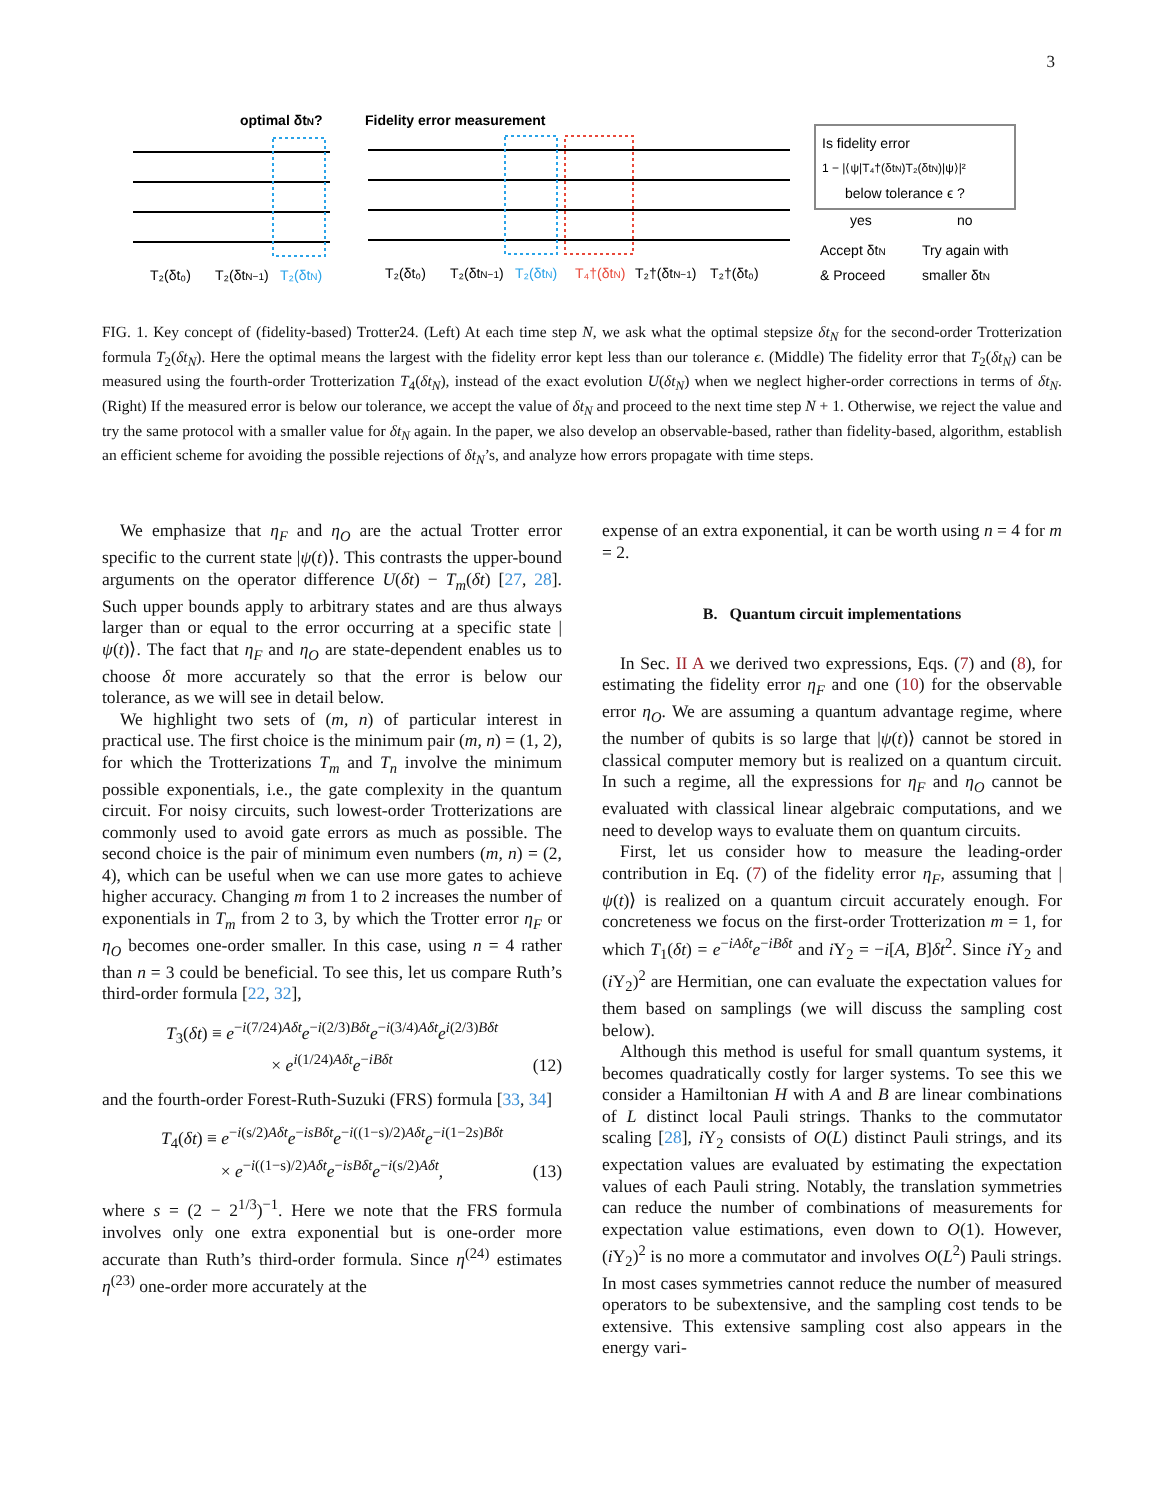3
optimal δtN?
Fidelity error measurement
T₂(δt₀)
T₂(δtN−1)
T₂(δtN)
T₂(δt₀)
T₂(δtN−1)
T₂(δtN)
T₄†(δtN)
T₂†(δtN−1)
T₂†(δt₀)
Is fidelity error
1 − |⟨ψ|T₄†(δtN)T₂(δtN)|ψ⟩|²
below tolerance ϵ ?
yes
no
Accept δtN
& Proceed
Try again with
smaller δtN
FIG. 1. Key concept of (fidelity-based) Trotter24. (Left) At each time step N, we ask what the optimal stepsize δt<sub>N</sub> for the second-order Trotterization formula T<sub>2</sub>(δt<sub>N</sub>). Here the optimal means the largest with the fidelity error kept less than our tolerance ϵ. (Middle) The fidelity error that T<sub>2</sub>(δt<sub>N</sub>) can be measured using the fourth-order Trotterization T<sub>4</sub>(δt<sub>N</sub>), instead of the exact evolution U(δt<sub>N</sub>) when we neglect higher-order corrections in terms of δt<sub>N</sub>. (Right) If the measured error is below our tolerance, we accept the value of δt<sub>N</sub> and proceed to the next time step N + 1. Otherwise, we reject the value and try the same protocol with a smaller value for δt<sub>N</sub> again. In the paper, we also develop an observable-based, rather than fidelity-based, algorithm, establish an efficient scheme for avoiding the possible rejections of δt<sub>N</sub>’s, and analyze how errors propagate with time steps.
We emphasize that η<sub>F</sub> and η<sub>O</sub> are the actual Trotter error specific to the current state |ψ(t)⟩. This contrasts the upper-bound arguments on the operator difference U(δt) − T<sub>m</sub>(δt) [27, 28]. Such upper bounds apply to arbitrary states and are thus always larger than or equal to the error occurring at a specific state |ψ(t)⟩. The fact that η<sub>F</sub> and η<sub>O</sub> are state-dependent enables us to choose δt more accurately so that the error is below our tolerance, as we will see in detail below.
We highlight two sets of (m, n) of particular interest in practical use. The first choice is the minimum pair (m, n) = (1, 2), for which the Trotterizations T<sub>m</sub> and T<sub>n</sub> involve the minimum possible exponentials, i.e., the gate complexity in the quantum circuit. For noisy circuits, such lowest-order Trotterizations are commonly used to avoid gate errors as much as possible. The second choice is the pair of minimum even numbers (m, n) = (2, 4), which can be useful when we can use more gates to achieve higher accuracy. Changing m from 1 to 2 increases the number of exponentials in T<sub>m</sub> from 2 to 3, by which the Trotter error η<sub>F</sub> or η<sub>O</sub> becomes one-order smaller. In this case, using n = 4 rather than n = 3 could be beneficial. To see this, let us compare Ruth’s third-order formula [22, 32],
T<sub>3</sub>(δt) ≡ e<sup>−i(7/24)Aδt</sup>e<sup>−i(2/3)Bδt</sup>e<sup>−i(3/4)Aδt</sup>e<sup>i(2/3)Bδt</sup>
× e<sup>i(1/24)Aδt</sup>e<sup>−iBδt</sup>
(12)
and the fourth-order Forest-Ruth-Suzuki (FRS) formula [33, 34]
T<sub>4</sub>(δt) ≡ e<sup>−i(s/2)Aδt</sup>e<sup>−isBδt</sup>e<sup>−i((1−s)/2)Aδt</sup>e<sup>−i(1−2s)Bδt</sup>
× e<sup>−i((1−s)/2)Aδt</sup>e<sup>−isBδt</sup>e<sup>−i(s/2)Aδt</sup>,
(13)
where s = (2 − 2<sup>1/3</sup>)<sup>−1</sup>. Here we note that the FRS formula involves only one extra exponential but is one-order more accurate than Ruth’s third-order formula. Since η<sup>(24)</sup> estimates η<sup>(23)</sup> one-order more accurately at the
expense of an extra exponential, it can be worth using n = 4 for m = 2.
B. Quantum circuit implementations
In Sec. II A we derived two expressions, Eqs. (7) and (8), for estimating the fidelity error η<sub>F</sub> and one (10) for the observable error η<sub>O</sub>. We are assuming a quantum advantage regime, where the number of qubits is so large that |ψ(t)⟩ cannot be stored in classical computer memory but is realized on a quantum circuit. In such a regime, all the expressions for η<sub>F</sub> and η<sub>O</sub> cannot be evaluated with classical linear algebraic computations, and we need to develop ways to evaluate them on quantum circuits.
First, let us consider how to measure the leading-order contribution in Eq. (7) of the fidelity error η<sub>F</sub>, assuming that |ψ(t)⟩ is realized on a quantum circuit accurately enough. For concreteness we focus on the first-order Trotterization m = 1, for which T<sub>1</sub>(δt) = e<sup>−iAδt</sup>e<sup>−iBδt</sup> and i Υ<sub>2</sub> = −i[A, B]δt<sup>2</sup>. Since i Υ<sub>2</sub> and (i Υ<sub>2</sub>)<sup>2</sup> are Hermitian, one can evaluate the expectation values for them based on samplings (we will discuss the sampling cost below).
Although this method is useful for small quantum systems, it becomes quadratically costly for larger systems. To see this we consider a Hamiltonian H with A and B are linear combinations of L distinct local Pauli strings. Thanks to the commutator scaling [28], i Υ<sub>2</sub> consists of O(L) distinct Pauli strings, and its expectation values are evaluated by estimating the expectation values of each Pauli string. Notably, the translation symmetries can reduce the number of combinations of measurements for expectation value estimations, even down to O(1). However, (i Υ<sub>2</sub>)<sup>2</sup> is no more a commutator and involves O(L<sup>2</sup>) Pauli strings. In most cases symmetries cannot reduce the number of measured operators to be subextensive, and the sampling cost tends to be extensive. This extensive sampling cost also appears in the energy vari-